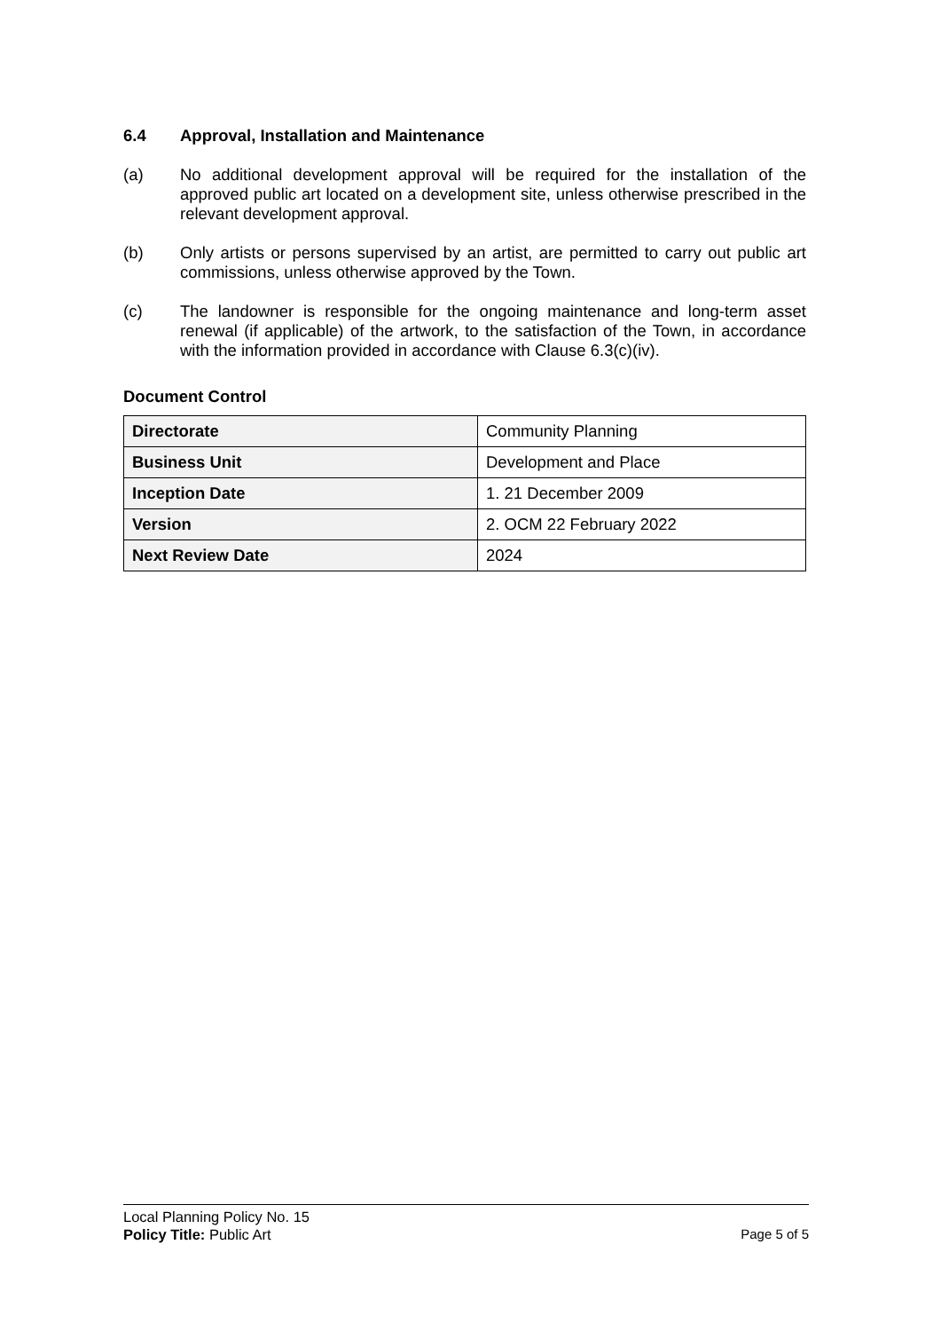6.4 Approval, Installation and Maintenance
(a) No additional development approval will be required for the installation of the approved public art located on a development site, unless otherwise prescribed in the relevant development approval.
(b) Only artists or persons supervised by an artist, are permitted to carry out public art commissions, unless otherwise approved by the Town.
(c) The landowner is responsible for the ongoing maintenance and long-term asset renewal (if applicable) of the artwork, to the satisfaction of the Town, in accordance with the information provided in accordance with Clause 6.3(c)(iv).
Document Control
| Directorate | Community Planning |
| Business Unit | Development and Place |
| Inception Date | 1. 21 December 2009 |
| Version | 2. OCM 22 February 2022 |
| Next Review Date | 2024 |
Local Planning Policy No. 15
Policy Title: Public Art Page 5 of 5